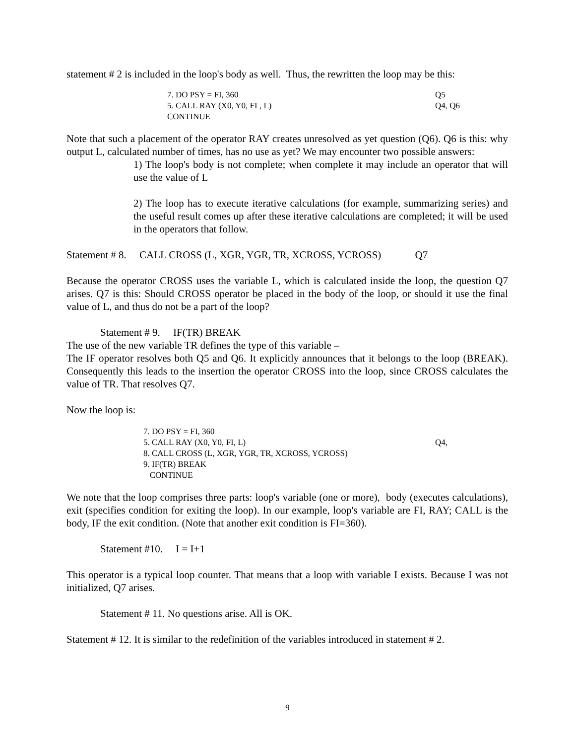statement # 2 is included in the loop's body as well. Thus, the rewritten the loop may be this:
7. DO PSY = FI, 360 Q5
5. CALL RAY (X0, Y0, FI , L) Q4, Q6
CONTINUE
Note that such a placement of the operator RAY creates unresolved as yet question (Q6). Q6 is this: why output L, calculated number of times, has no use as yet? We may encounter two possible answers:
1) The loop's body is not complete; when complete it may include an operator that will use the value of L
2) The loop has to execute iterative calculations (for example, summarizing series) and the useful result comes up after these iterative calculations are completed; it will be used in the operators that follow.
Statement # 8. CALL CROSS (L, XGR, YGR, TR, XCROSS, YCROSS) Q7
Because the operator CROSS uses the variable L, which is calculated inside the loop, the question Q7 arises. Q7 is this: Should CROSS operator be placed in the body of the loop, or should it use the final value of L, and thus do not be a part of the loop?
Statement # 9. IF(TR) BREAK
The use of the new variable TR defines the type of this variable –
The IF operator resolves both Q5 and Q6. It explicitly announces that it belongs to the loop (BREAK). Consequently this leads to the insertion the operator CROSS into the loop, since CROSS calculates the value of TR. That resolves Q7.
Now the loop is:
7. DO PSY = FI, 360
5. CALL RAY (X0, Y0, FI, L) Q4,
8. CALL CROSS (L, XGR, YGR, TR, XCROSS, YCROSS)
9. IF(TR) BREAK
CONTINUE
We note that the loop comprises three parts: loop's variable (one or more), body (executes calculations), exit (specifies condition for exiting the loop). In our example, loop's variable are FI, RAY; CALL is the body, IF the exit condition. (Note that another exit condition is FI=360).
Statement #10. I = I+1
This operator is a typical loop counter. That means that a loop with variable I exists. Because I was not initialized, Q7 arises.
Statement # 11. No questions arise. All is OK.
Statement # 12. It is similar to the redefinition of the variables introduced in statement # 2.
9